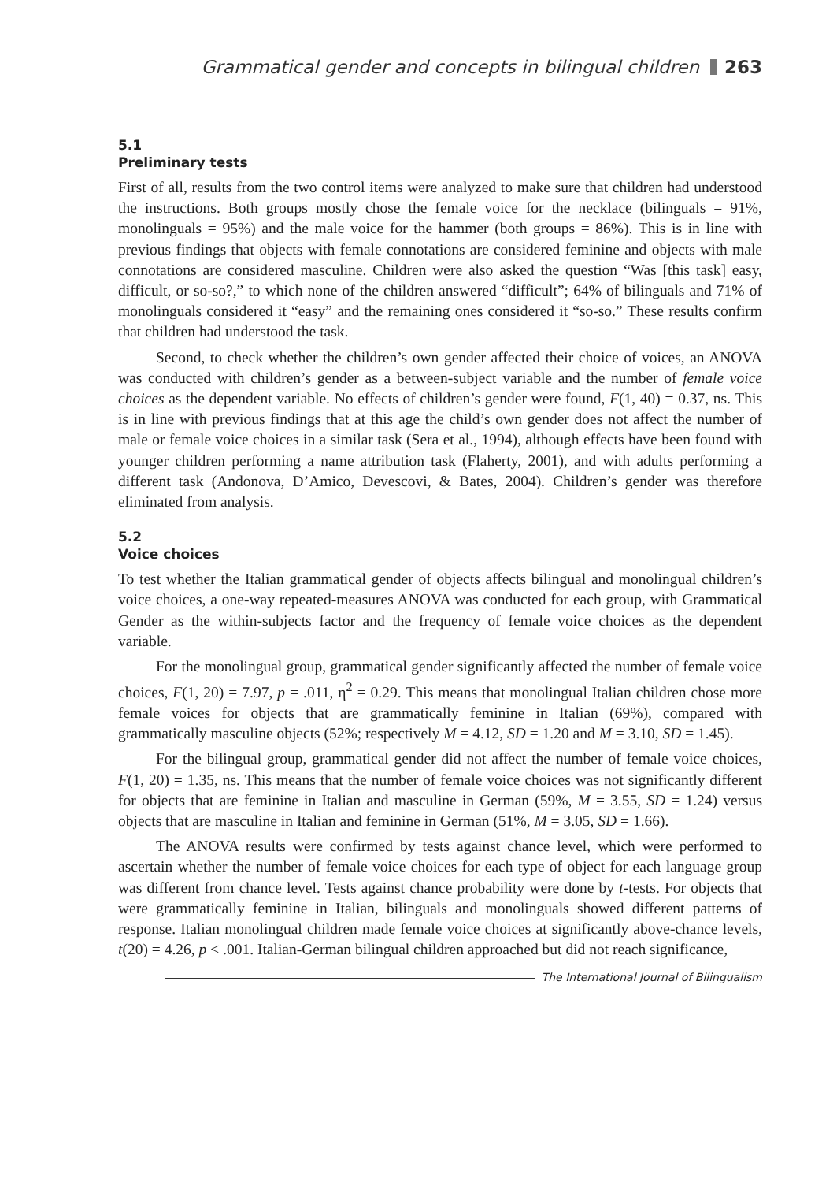Grammatical gender and concepts in bilingual children 263
5.1
Preliminary tests
First of all, results from the two control items were analyzed to make sure that children had understood the instructions. Both groups mostly chose the female voice for the necklace (bilinguals = 91%, monolinguals = 95%) and the male voice for the hammer (both groups = 86%). This is in line with previous findings that objects with female connotations are considered feminine and objects with male connotations are considered masculine. Children were also asked the question “Was [this task] easy, difficult, or so-so?,” to which none of the children answered “difficult”; 64% of bilinguals and 71% of monolinguals considered it “easy” and the remaining ones considered it “so-so.” These results confirm that children had understood the task.
Second, to check whether the children’s own gender affected their choice of voices, an ANOVA was conducted with children’s gender as a between-subject variable and the number of female voice choices as the dependent variable. No effects of children’s gender were found, F(1, 40) = 0.37, ns. This is in line with previous findings that at this age the child’s own gender does not affect the number of male or female voice choices in a similar task (Sera et al., 1994), although effects have been found with younger children performing a name attribution task (Flaherty, 2001), and with adults performing a different task (Andonova, D’Amico, Devescovi, & Bates, 2004). Children’s gender was therefore eliminated from analysis.
5.2
Voice choices
To test whether the Italian grammatical gender of objects affects bilingual and monolingual children’s voice choices, a one-way repeated-measures ANOVA was conducted for each group, with Grammatical Gender as the within-subjects factor and the frequency of female voice choices as the dependent variable.
For the monolingual group, grammatical gender significantly affected the number of female voice choices, F(1, 20) = 7.97, p = .011, η<sup>2</sup> = 0.29. This means that monolingual Italian children chose more female voices for objects that are grammatically feminine in Italian (69%), compared with grammatically masculine objects (52%; respectively M = 4.12, SD = 1.20 and M = 3.10, SD = 1.45).
For the bilingual group, grammatical gender did not affect the number of female voice choices, F(1, 20) = 1.35, ns. This means that the number of female voice choices was not significantly different for objects that are feminine in Italian and masculine in German (59%, M = 3.55, SD = 1.24) versus objects that are masculine in Italian and feminine in German (51%, M = 3.05, SD = 1.66).
The ANOVA results were confirmed by tests against chance level, which were performed to ascertain whether the number of female voice choices for each type of object for each language group was different from chance level. Tests against chance probability were done by t-tests. For objects that were grammatically feminine in Italian, bilinguals and monolinguals showed different patterns of response. Italian monolingual children made female voice choices at significantly above-chance levels, t(20) = 4.26, p < .001. Italian-German bilingual children approached but did not reach significance,
The International Journal of Bilingualism